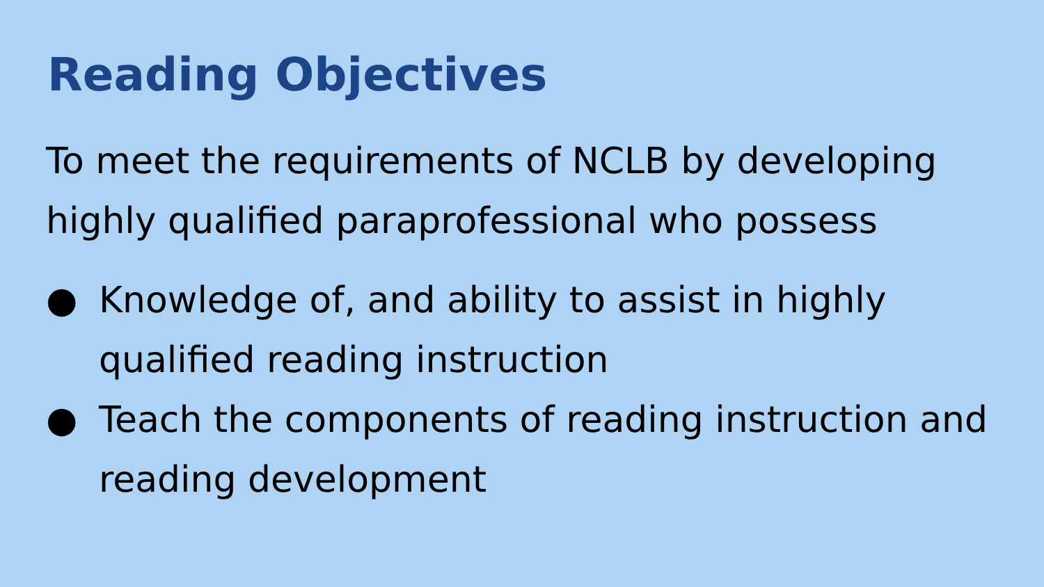Reading Objectives
To meet the requirements of NCLB by developing highly qualified paraprofessional who possess
● Knowledge of, and ability to assist in highly qualified reading instruction
● Teach the components of reading instruction and reading development